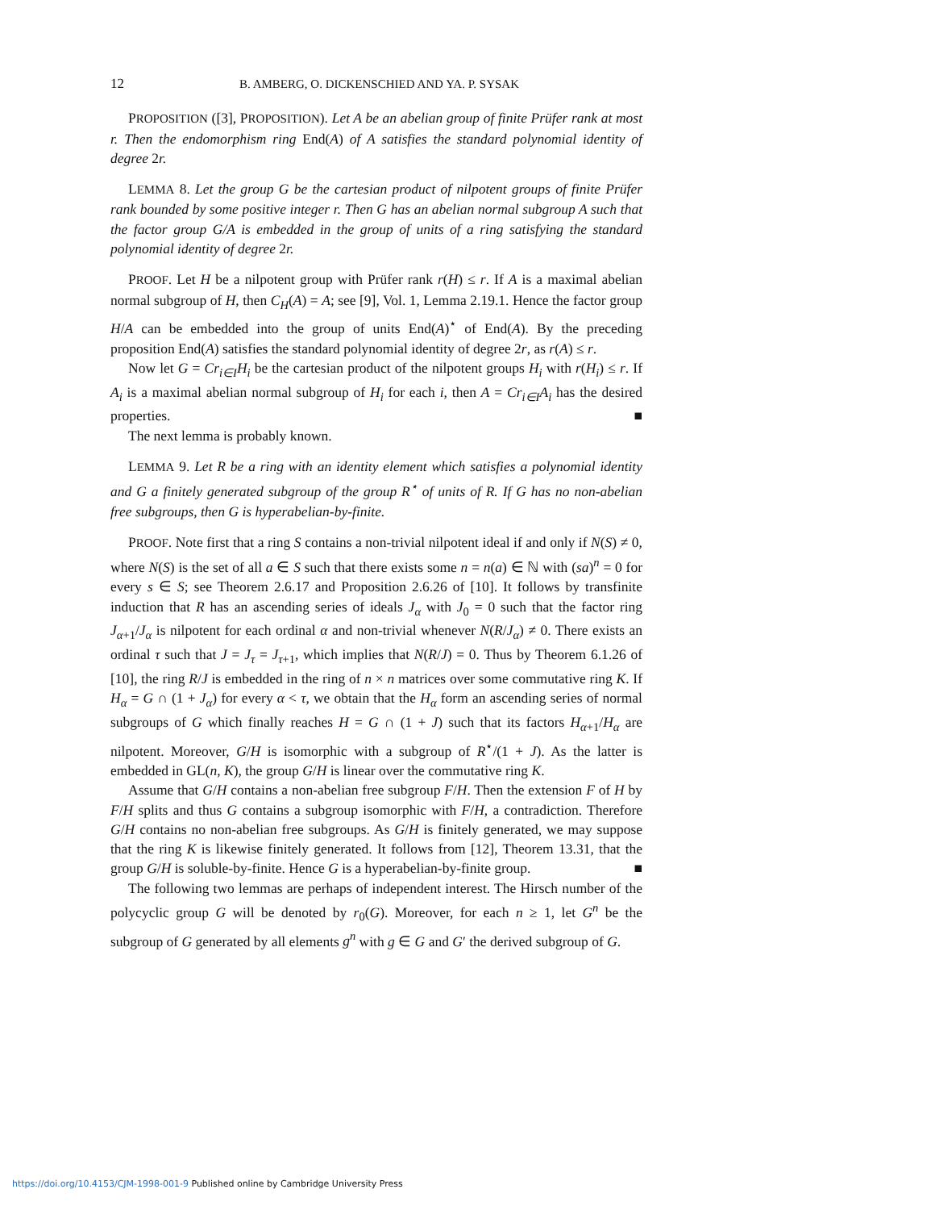12 B. AMBERG, O. DICKENSCHIED AND YA. P. SYSAK
PROPOSITION ([3], PROPOSITION). Let A be an abelian group of finite Prüfer rank at most r. Then the endomorphism ring End(A) of A satisfies the standard polynomial identity of degree 2r.
LEMMA 8. Let the group G be the cartesian product of nilpotent groups of finite Prüfer rank bounded by some positive integer r. Then G has an abelian normal subgroup A such that the factor group G/A is embedded in the group of units of a ring satisfying the standard polynomial identity of degree 2r.
PROOF. Let H be a nilpotent group with Prüfer rank r(H) ≤ r. If A is a maximal abelian normal subgroup of H, then C<sub>H</sub>(A) = A; see [9], Vol. 1, Lemma 2.19.1. Hence the factor group H/A can be embedded into the group of units End(A)<sup>⋆</sup> of End(A). By the preceding proposition End(A) satisfies the standard polynomial identity of degree 2r, as r(A) ≤ r.
Now let G = Cr<sub>i∈I</sub>H<sub>i</sub> be the cartesian product of the nilpotent groups H<sub>i</sub> with r(H<sub>i</sub>) ≤ r. If A<sub>i</sub> is a maximal abelian normal subgroup of H<sub>i</sub> for each i, then A = Cr<sub>i∈I</sub>A<sub>i</sub> has the desired properties. ■
The next lemma is probably known.
LEMMA 9. Let R be a ring with an identity element which satisfies a polynomial identity and G a finitely generated subgroup of the group R<sup>⋆</sup> of units of R. If G has no non-abelian free subgroups, then G is hyperabelian-by-finite.
PROOF. Note first that a ring S contains a non-trivial nilpotent ideal if and only if N(S) ≠ 0, where N(S) is the set of all a ∈ S such that there exists some n = n(a) ∈ ℕ with (sa)<sup>n</sup> = 0 for every s ∈ S; see Theorem 2.6.17 and Proposition 2.6.26 of [10]. It follows by transfinite induction that R has an ascending series of ideals J<sub>α</sub> with J<sub>0</sub> = 0 such that the factor ring J<sub>α+1</sub>/J<sub>α</sub> is nilpotent for each ordinal α and non-trivial whenever N(R/J<sub>α</sub>) ≠ 0. There exists an ordinal τ such that J = J<sub>τ</sub> = J<sub>τ+1</sub>, which implies that N(R/J) = 0. Thus by Theorem 6.1.26 of [10], the ring R/J is embedded in the ring of n × n matrices over some commutative ring K. If H<sub>α</sub> = G ∩ (1 + J<sub>α</sub>) for every α < τ, we obtain that the H<sub>α</sub> form an ascending series of normal subgroups of G which finally reaches H = G ∩ (1 + J) such that its factors H<sub>α+1</sub>/H<sub>α</sub> are nilpotent. Moreover, G/H is isomorphic with a subgroup of R<sup>⋆</sup>/(1 + J). As the latter is embedded in GL(n, K), the group G/H is linear over the commutative ring K.
Assume that G/H contains a non-abelian free subgroup F/H. Then the extension F of H by F/H splits and thus G contains a subgroup isomorphic with F/H, a contradiction. Therefore G/H contains no non-abelian free subgroups. As G/H is finitely generated, we may suppose that the ring K is likewise finitely generated. It follows from [12], Theorem 13.31, that the group G/H is soluble-by-finite. Hence G is a hyperabelian-by-finite group. ■
The following two lemmas are perhaps of independent interest. The Hirsch number of the polycyclic group G will be denoted by r<sub>0</sub>(G). Moreover, for each n ≥ 1, let G<sup>n</sup> be the subgroup of G generated by all elements g<sup>n</sup> with g ∈ G and G′ the derived subgroup of G.
https://doi.org/10.4153/CJM-1998-001-9 Published online by Cambridge University Press